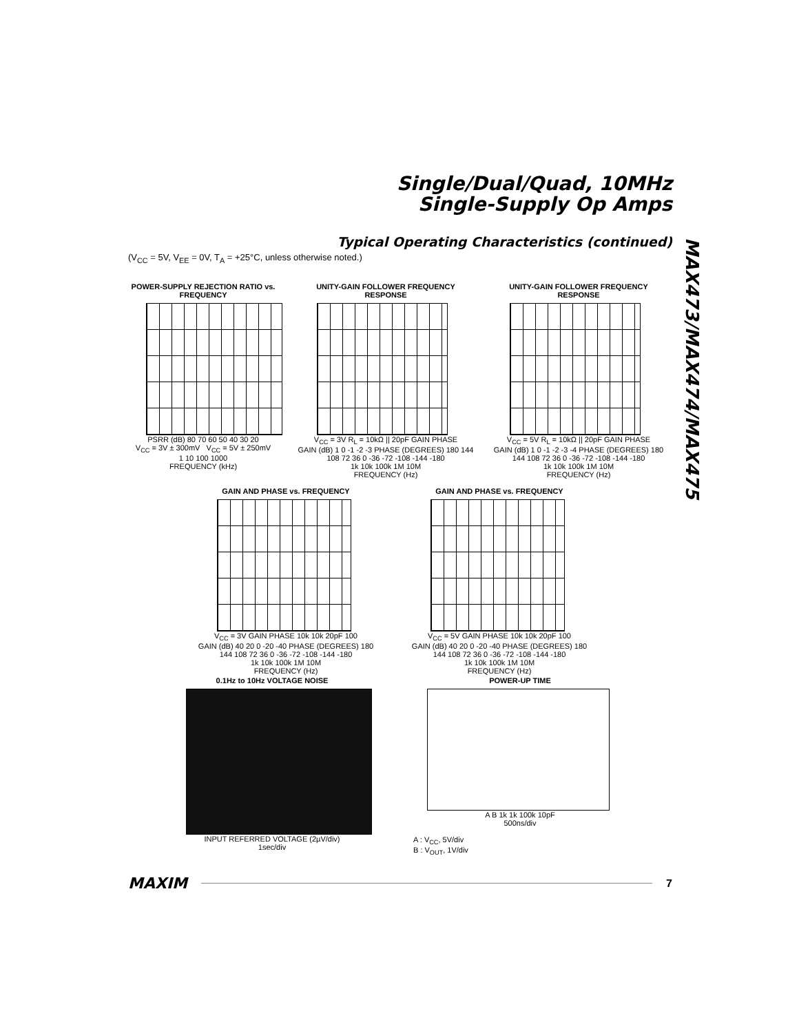Single/Dual/Quad, 10MHz
Single-Supply Op Amps
Typical Operating Characteristics (continued)
(V<sub>CC</sub> = 5V, V<sub>EE</sub> = 0V, T<sub>A</sub> = +25°C, unless otherwise noted.)
MAX473/MAX474/MAX475
POWER-SUPPLY REJECTION RATIO vs. FREQUENCY
PSRR (dB) 80 70 60 50 40 30 20
V<sub>CC</sub> = 3V ± 300mV V<sub>CC</sub> = 5V ± 250mV
1 10 100 1000
FREQUENCY (kHz)
UNITY-GAIN FOLLOWER FREQUENCY RESPONSE
V<sub>CC</sub> = 3V R<sub>L</sub> = 10kΩ || 20pF GAIN PHASE
GAIN (dB) 1 0 -1 -2 -3 PHASE (DEGREES) 180 144 108 72 36 0 -36 -72 -108 -144 -180
1k 10k 100k 1M 10M
FREQUENCY (Hz)
UNITY-GAIN FOLLOWER FREQUENCY RESPONSE
V<sub>CC</sub> = 5V R<sub>L</sub> = 10kΩ || 20pF GAIN PHASE
GAIN (dB) 1 0 -1 -2 -3 -4 PHASE (DEGREES) 180 144 108 72 36 0 -36 -72 -108 -144 -180
1k 10k 100k 1M 10M
FREQUENCY (Hz)
GAIN AND PHASE vs. FREQUENCY
V<sub>CC</sub> = 3V GAIN PHASE 10k 10k 20pF 100
GAIN (dB) 40 20 0 -20 -40 PHASE (DEGREES) 180 144 108 72 36 0 -36 -72 -108 -144 -180
1k 10k 100k 1M 10M
FREQUENCY (Hz)
GAIN AND PHASE vs. FREQUENCY
V<sub>CC</sub> = 5V GAIN PHASE 10k 10k 20pF 100
GAIN (dB) 40 20 0 -20 -40 PHASE (DEGREES) 180 144 108 72 36 0 -36 -72 -108 -144 -180
1k 10k 100k 1M 10M
FREQUENCY (Hz)
0.1Hz to 10Hz VOLTAGE NOISE
INPUT REFERRED VOLTAGE (2µV/div)
1sec/div
POWER-UP TIME
A B 1k 1k 100k 10pF
500ns/div
A : V<sub>CC</sub>, 5V/div
B : V<sub>OUT</sub>, 1V/div
MAXIM 7